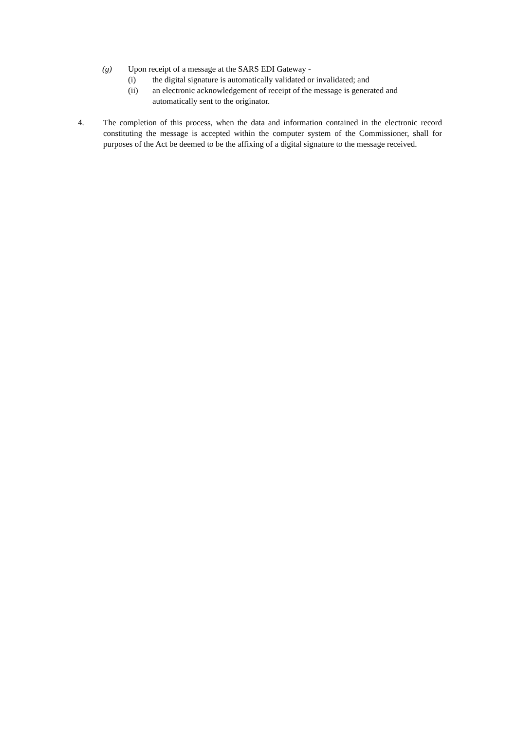(g) Upon receipt of a message at the SARS EDI Gateway -
(i) the digital signature is automatically validated or invalidated; and
(ii) an electronic acknowledgement of receipt of the message is generated and automatically sent to the originator.
4. The completion of this process, when the data and information contained in the electronic record constituting the message is accepted within the computer system of the Commissioner, shall for purposes of the Act be deemed to be the affixing of a digital signature to the message received.